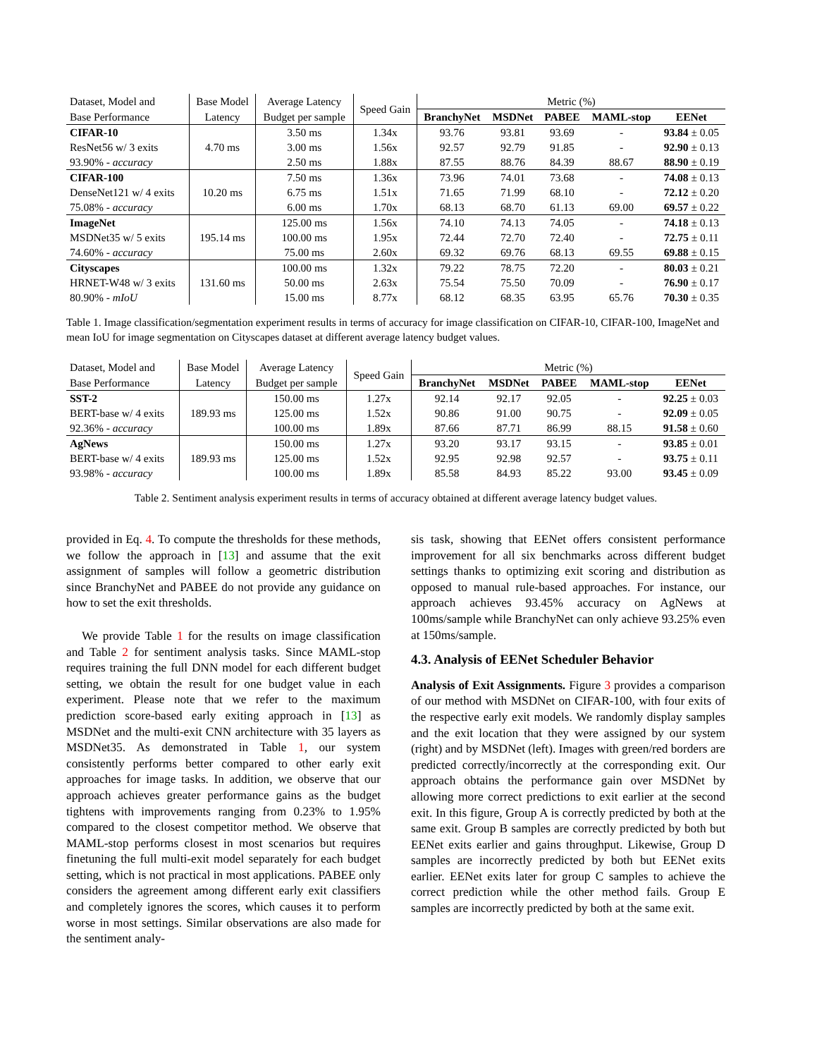| Dataset, Model and | Base Model | Average Latency | Speed Gain | Metric (%) | | | | |
| Base Performance | Latency | Budget per sample | | BranchyNet | MSDNet | PABEE | MAML-stop | EENet |
| CIFAR-10 | | 3.50 ms | 1.34x | 93.76 | 93.81 | 93.69 | - | 93.84 ± 0.05 |
| ResNet56 w/ 3 exits | 4.70 ms | 3.00 ms | 1.56x | 92.57 | 92.79 | 91.85 | - | 92.90 ± 0.13 |
| 93.90% - accuracy | | 2.50 ms | 1.88x | 87.55 | 88.76 | 84.39 | 88.67 | 88.90 ± 0.19 |
| CIFAR-100 | | 7.50 ms | 1.36x | 73.96 | 74.01 | 73.68 | - | 74.08 ± 0.13 |
| DenseNet121 w/ 4 exits | 10.20 ms | 6.75 ms | 1.51x | 71.65 | 71.99 | 68.10 | - | 72.12 ± 0.20 |
| 75.08% - accuracy | | 6.00 ms | 1.70x | 68.13 | 68.70 | 61.13 | 69.00 | 69.57 ± 0.22 |
| ImageNet | | 125.00 ms | 1.56x | 74.10 | 74.13 | 74.05 | - | 74.18 ± 0.13 |
| MSDNet35 w/ 5 exits | 195.14 ms | 100.00 ms | 1.95x | 72.44 | 72.70 | 72.40 | - | 72.75 ± 0.11 |
| 74.60% - accuracy | | 75.00 ms | 2.60x | 69.32 | 69.76 | 68.13 | 69.55 | 69.88 ± 0.15 |
| Cityscapes | | 100.00 ms | 1.32x | 79.22 | 78.75 | 72.20 | - | 80.03 ± 0.21 |
| HRNET-W48 w/ 3 exits | 131.60 ms | 50.00 ms | 2.63x | 75.54 | 75.50 | 70.09 | - | 76.90 ± 0.17 |
| 80.90% - mIoU | | 15.00 ms | 8.77x | 68.12 | 68.35 | 63.95 | 65.76 | 70.30 ± 0.35 |
Table 1. Image classification/segmentation experiment results in terms of accuracy for image classification on CIFAR-10, CIFAR-100, ImageNet and mean IoU for image segmentation on Cityscapes dataset at different average latency budget values.
| Dataset, Model and | Base Model | Average Latency | Speed Gain | Metric (%) | | | | |
| Base Performance | Latency | Budget per sample | | BranchyNet | MSDNet | PABEE | MAML-stop | EENet |
| SST-2 | | 150.00 ms | 1.27x | 92.14 | 92.17 | 92.05 | - | 92.25 ± 0.03 |
| BERT-base w/ 4 exits | 189.93 ms | 125.00 ms | 1.52x | 90.86 | 91.00 | 90.75 | - | 92.09 ± 0.05 |
| 92.36% - accuracy | | 100.00 ms | 1.89x | 87.66 | 87.71 | 86.99 | 88.15 | 91.58 ± 0.60 |
| AgNews | | 150.00 ms | 1.27x | 93.20 | 93.17 | 93.15 | - | 93.85 ± 0.01 |
| BERT-base w/ 4 exits | 189.93 ms | 125.00 ms | 1.52x | 92.95 | 92.98 | 92.57 | - | 93.75 ± 0.11 |
| 93.98% - accuracy | | 100.00 ms | 1.89x | 85.58 | 84.93 | 85.22 | 93.00 | 93.45 ± 0.09 |
Table 2. Sentiment analysis experiment results in terms of accuracy obtained at different average latency budget values.
provided in Eq. 4. To compute the thresholds for these methods, we follow the approach in [13] and assume that the exit assignment of samples will follow a geometric distribution since BranchyNet and PABEE do not provide any guidance on how to set the exit thresholds.
We provide Table 1 for the results on image classification and Table 2 for sentiment analysis tasks. Since MAML-stop requires training the full DNN model for each different budget setting, we obtain the result for one budget value in each experiment. Please note that we refer to the maximum prediction score-based early exiting approach in [13] as MSDNet and the multi-exit CNN architecture with 35 layers as MSDNet35. As demonstrated in Table 1, our system consistently performs better compared to other early exit approaches for image tasks. In addition, we observe that our approach achieves greater performance gains as the budget tightens with improvements ranging from 0.23% to 1.95% compared to the closest competitor method. We observe that MAML-stop performs closest in most scenarios but requires finetuning the full multi-exit model separately for each budget setting, which is not practical in most applications. PABEE only considers the agreement among different early exit classifiers and completely ignores the scores, which causes it to perform worse in most settings. Similar observations are also made for the sentiment analy-
sis task, showing that EENet offers consistent performance improvement for all six benchmarks across different budget settings thanks to optimizing exit scoring and distribution as opposed to manual rule-based approaches. For instance, our approach achieves 93.45% accuracy on AgNews at 100ms/sample while BranchyNet can only achieve 93.25% even at 150ms/sample.
4.3. Analysis of EENet Scheduler Behavior
Analysis of Exit Assignments. Figure 3 provides a comparison of our method with MSDNet on CIFAR-100, with four exits of the respective early exit models. We randomly display samples and the exit location that they were assigned by our system (right) and by MSDNet (left). Images with green/red borders are predicted correctly/incorrectly at the corresponding exit. Our approach obtains the performance gain over MSDNet by allowing more correct predictions to exit earlier at the second exit. In this figure, Group A is correctly predicted by both at the same exit. Group B samples are correctly predicted by both but EENet exits earlier and gains throughput. Likewise, Group D samples are incorrectly predicted by both but EENet exits earlier. EENet exits later for group C samples to achieve the correct prediction while the other method fails. Group E samples are incorrectly predicted by both at the same exit.